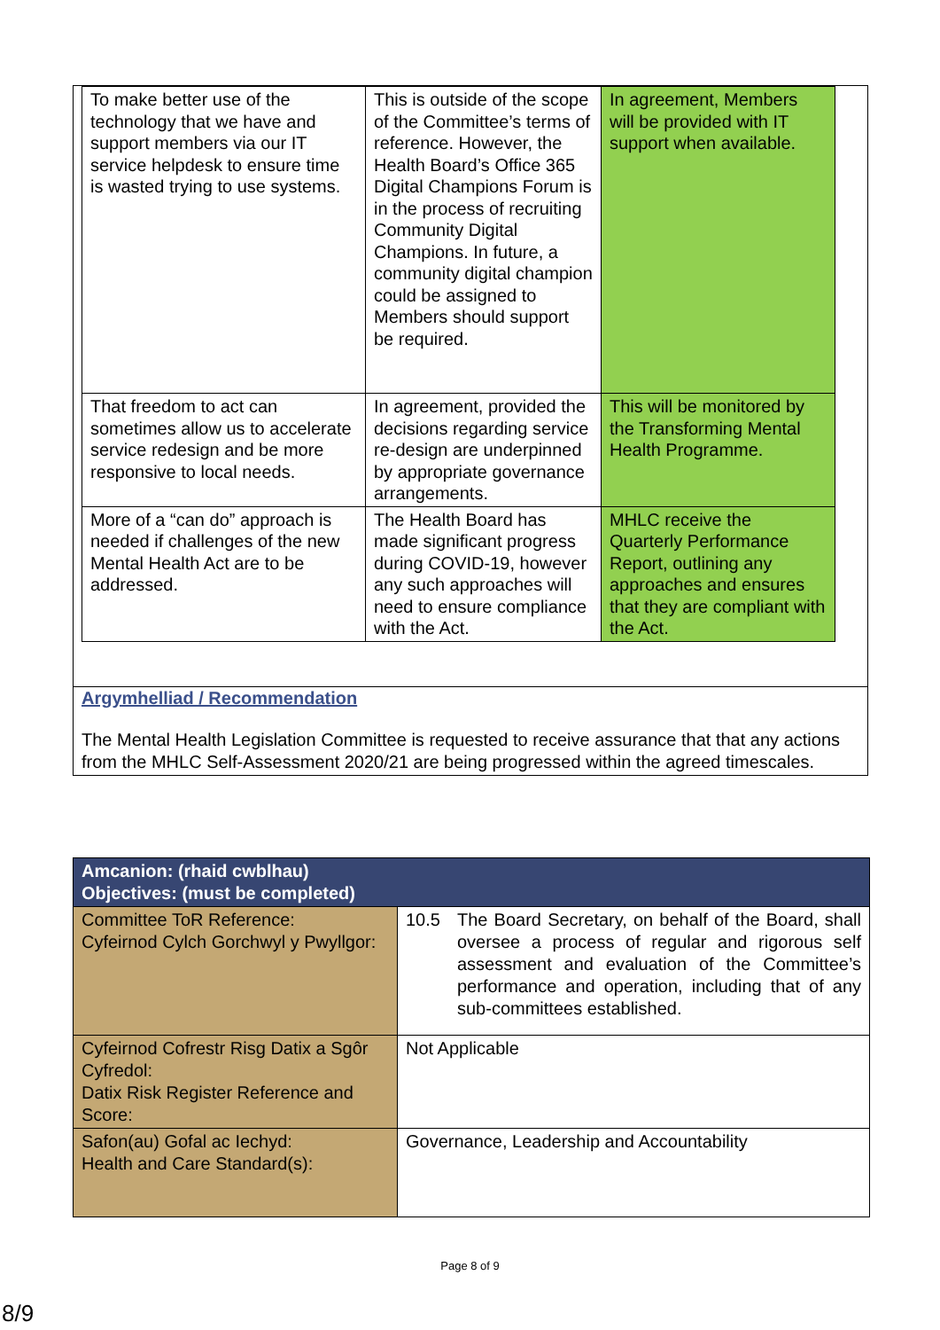| To make better use of the technology that we have and support members via our IT service helpdesk to ensure time is wasted trying to use systems. | This is outside of the scope of the Committee’s terms of reference. However, the Health Board’s Office 365 Digital Champions Forum is in the process of recruiting Community Digital Champions. In future, a community digital champion could be assigned to Members should support be required. | In agreement, Members will be provided with IT support when available. |
| That freedom to act can sometimes allow us to accelerate service redesign and be more responsive to local needs. | In agreement, provided the decisions regarding service re-design are underpinned by appropriate governance arrangements. | This will be monitored by the Transforming Mental Health Programme. |
| More of a “can do” approach is needed if challenges of the new Mental Health Act are to be addressed. | The Health Board has made significant progress during COVID-19, however any such approaches will need to ensure compliance with the Act. | MHLC receive the Quarterly Performance Report, outlining any approaches and ensures that they are compliant with the Act. |
Argymhelliad / Recommendation
The Mental Health Legislation Committee is requested to receive assurance that that any actions from the MHLC Self-Assessment 2020/21 are being progressed within the agreed timescales.
| Amcanion: (rhaid cwblhau) Objectives: (must be completed) | |
| Committee ToR Reference: Cyfeirnod Cylch Gorchwyl y Pwyllgor: | 10.5 The Board Secretary, on behalf of the Board, shall oversee a process of regular and rigorous self assessment and evaluation of the Committee’s performance and operation, including that of any sub-committees established. |
| Cyfeirnod Cofrestr Risg Datix a Sgôr Cyfredol: Datix Risk Register Reference and Score: | Not Applicable |
| Safon(au) Gofal ac Iechyd: Health and Care Standard(s): | Governance, Leadership and Accountability |
Page 8 of 9
8/9